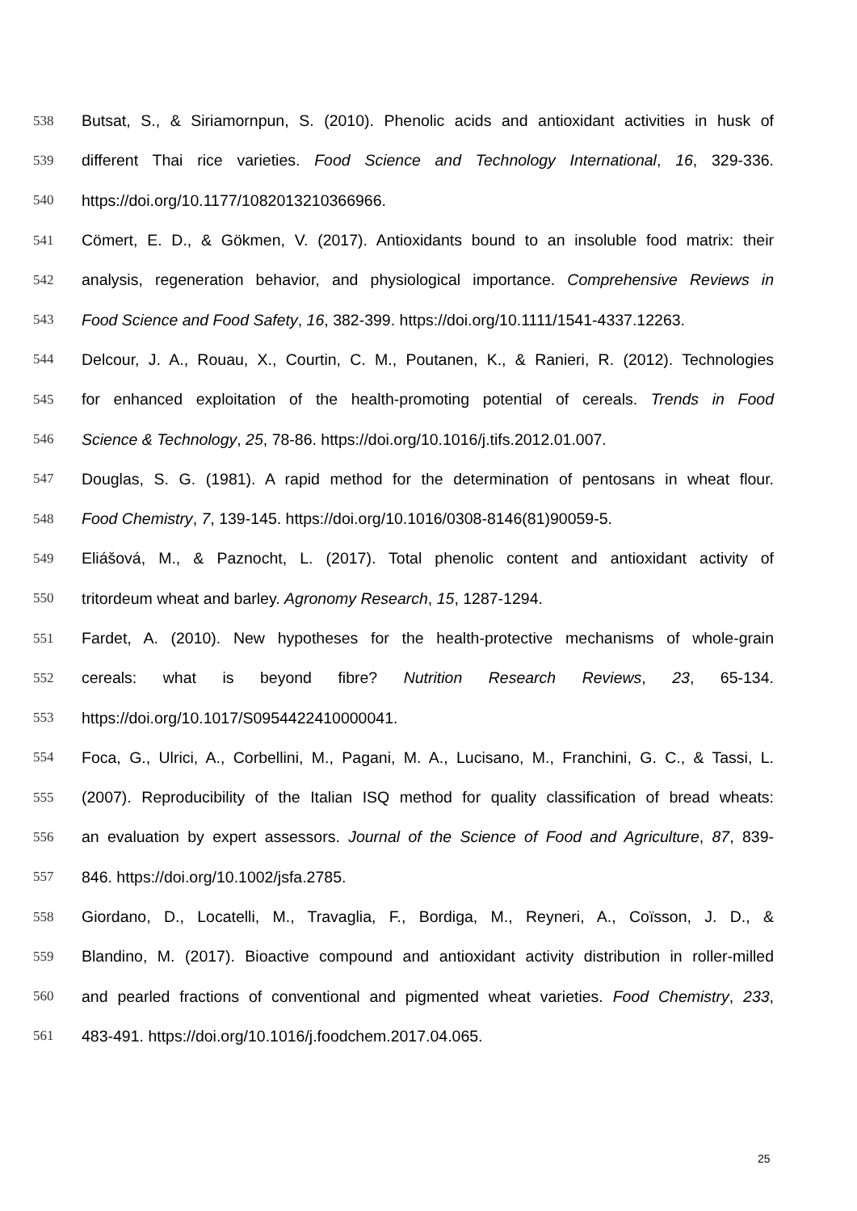538 Butsat, S., & Siriamornpun, S. (2010). Phenolic acids and antioxidant activities in husk of
539 different Thai rice varieties. Food Science and Technology International, 16, 329-336.
540 https://doi.org/10.1177/1082013210366966.
541 Cömert, E. D., & Gökmen, V. (2017). Antioxidants bound to an insoluble food matrix: their
542 analysis, regeneration behavior, and physiological importance. Comprehensive Reviews in
543 Food Science and Food Safety, 16, 382-399. https://doi.org/10.1111/1541-4337.12263.
544 Delcour, J. A., Rouau, X., Courtin, C. M., Poutanen, K., & Ranieri, R. (2012). Technologies
545 for enhanced exploitation of the health-promoting potential of cereals. Trends in Food
546 Science & Technology, 25, 78-86. https://doi.org/10.1016/j.tifs.2012.01.007.
547 Douglas, S. G. (1981). A rapid method for the determination of pentosans in wheat flour.
548 Food Chemistry, 7, 139-145. https://doi.org/10.1016/0308-8146(81)90059-5.
549 Eliášová, M., & Paznocht, L. (2017). Total phenolic content and antioxidant activity of
550 tritordeum wheat and barley. Agronomy Research, 15, 1287-1294.
551 Fardet, A. (2010). New hypotheses for the health-protective mechanisms of whole-grain
552 cereals: what is beyond fibre? Nutrition Research Reviews, 23, 65-134.
553 https://doi.org/10.1017/S0954422410000041.
554 Foca, G., Ulrici, A., Corbellini, M., Pagani, M. A., Lucisano, M., Franchini, G. C., & Tassi, L.
555 (2007). Reproducibility of the Italian ISQ method for quality classification of bread wheats:
556 an evaluation by expert assessors. Journal of the Science of Food and Agriculture, 87, 839-
557 846. https://doi.org/10.1002/jsfa.2785.
558 Giordano, D., Locatelli, M., Travaglia, F., Bordiga, M., Reyneri, A., Coïsson, J. D., &
559 Blandino, M. (2017). Bioactive compound and antioxidant activity distribution in roller-milled
560 and pearled fractions of conventional and pigmented wheat varieties. Food Chemistry, 233,
561 483-491. https://doi.org/10.1016/j.foodchem.2017.04.065.
25